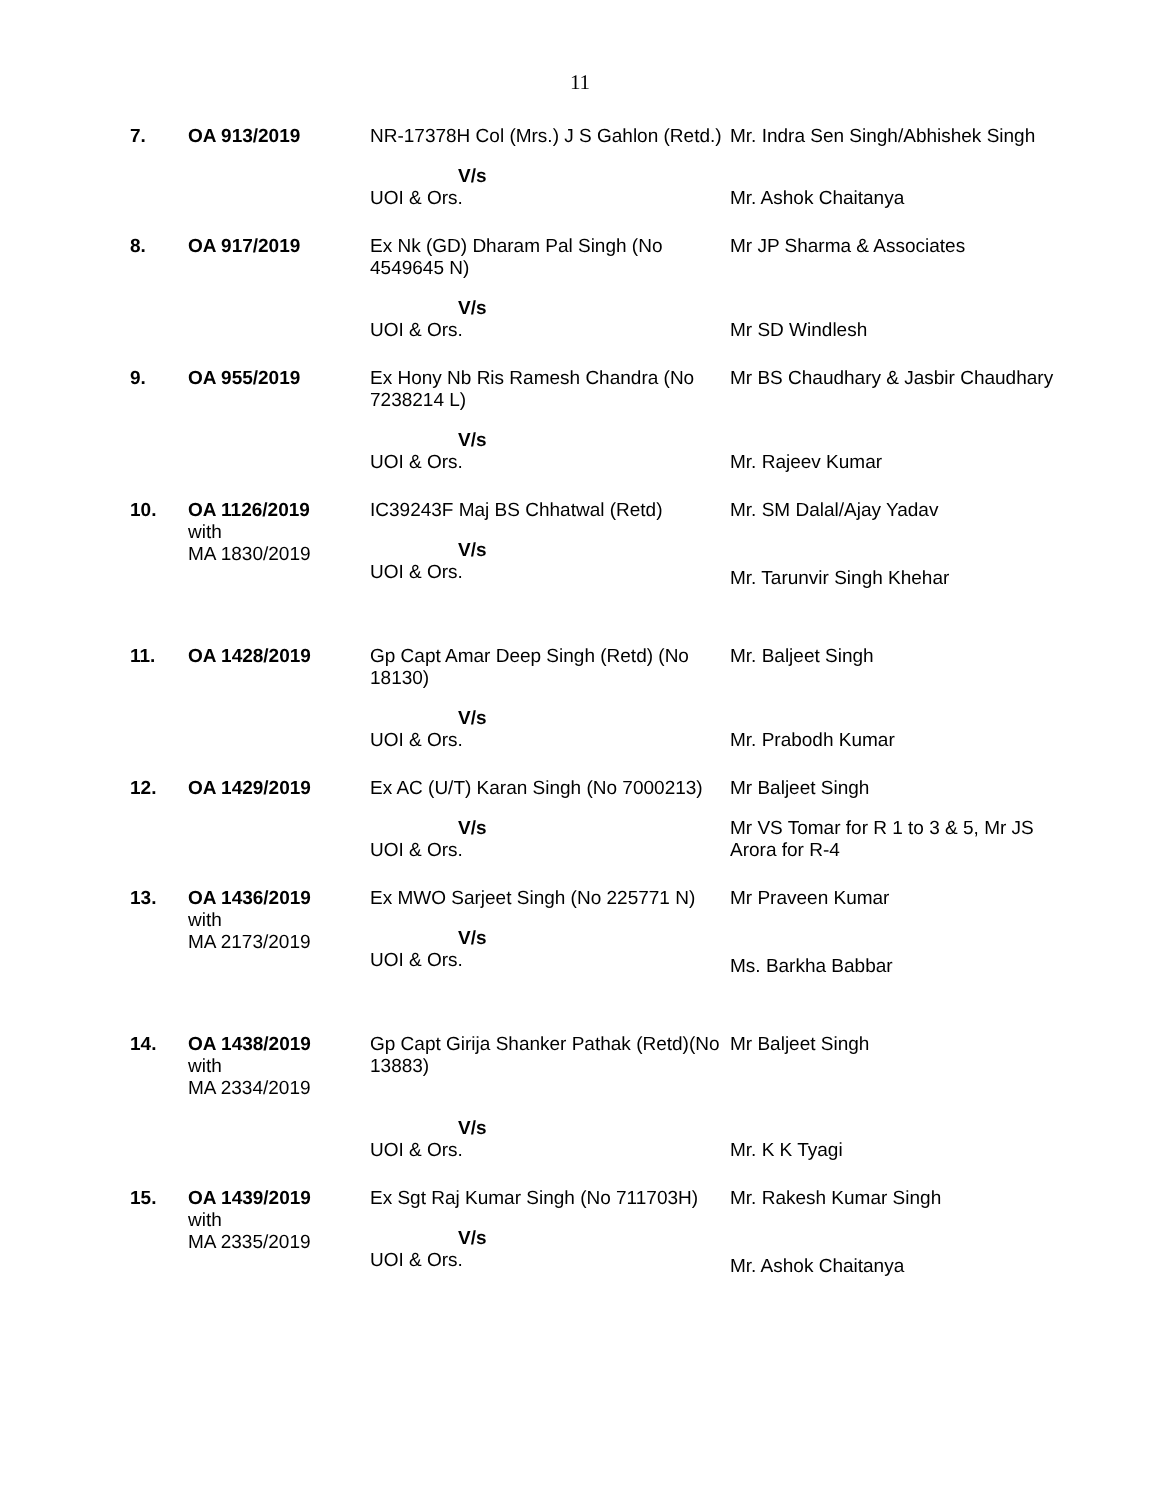11
| 7. | OA 913/2019 | NR-17378H Col (Mrs.) J S Gahlon (Retd.) | Mr. Indra Sen Singh/Abhishek Singh |
| | | V/s UOI & Ors. | Mr. Ashok Chaitanya |
| 8. | OA 917/2019 | Ex Nk (GD) Dharam Pal Singh (No 4549645 N) | Mr JP Sharma & Associates |
| | | V/s UOI & Ors. | Mr SD Windlesh |
| 9. | OA 955/2019 | Ex Hony Nb Ris Ramesh Chandra (No 7238214 L) | Mr BS Chaudhary & Jasbir Chaudhary |
| | | V/s UOI & Ors. | Mr. Rajeev Kumar |
| 10. | OA 1126/2019 with MA 1830/2019 | IC39243F Maj BS Chhatwal (Retd) V/s UOI & Ors. | Mr. SM Dalal/Ajay Yadav Mr. Tarunvir Singh Khehar |
| 11. | OA 1428/2019 | Gp Capt Amar Deep Singh (Retd) (No 18130) | Mr. Baljeet Singh |
| | | V/s UOI & Ors. | Mr. Prabodh Kumar |
| 12. | OA 1429/2019 | Ex AC (U/T) Karan Singh (No 7000213) | Mr Baljeet Singh |
| | | V/s UOI & Ors. | Mr VS Tomar for R 1 to 3 & 5, Mr JS Arora for R-4 |
| 13. | OA 1436/2019 with MA 2173/2019 | Ex MWO Sarjeet Singh (No 225771 N) V/s UOI & Ors. | Mr Praveen Kumar Ms. Barkha Babbar |
| 14. | OA 1438/2019 with MA 2334/2019 | Gp Capt Girija Shanker Pathak (Retd)(No 13883) | Mr Baljeet Singh |
| | | V/s UOI & Ors. | Mr. K K Tyagi |
| 15. | OA 1439/2019 with MA 2335/2019 | Ex Sgt Raj Kumar Singh (No 711703H) V/s UOI & Ors. | Mr. Rakesh Kumar Singh Mr. Ashok Chaitanya |